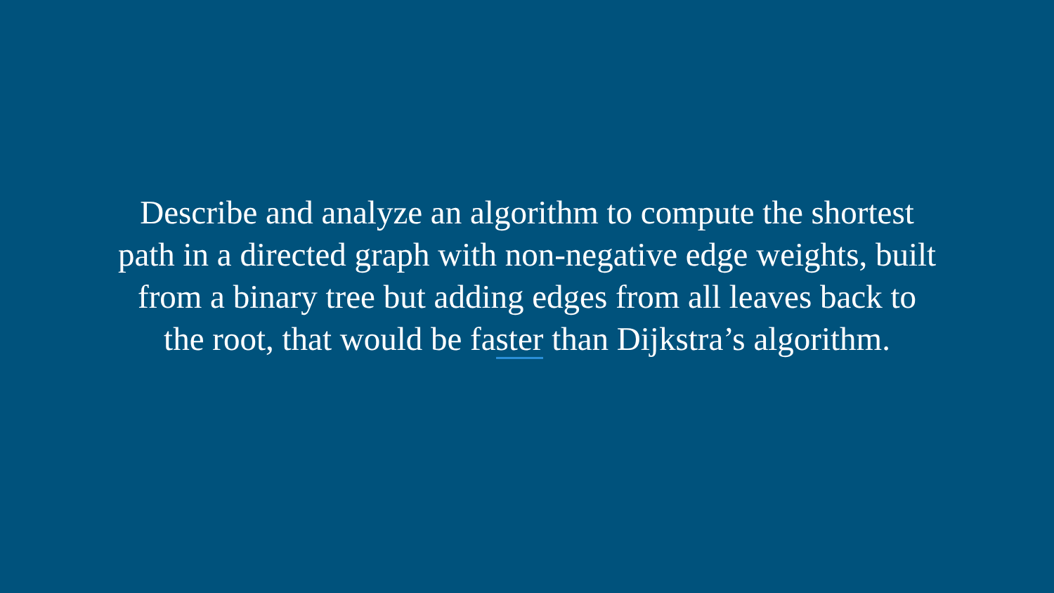Describe and analyze an algorithm to compute the shortest
path in a directed graph with non-negative edge weights, built
from a binary tree but adding edges from all leaves back to
the root, that would be faster than Dijkstra’s algorithm.